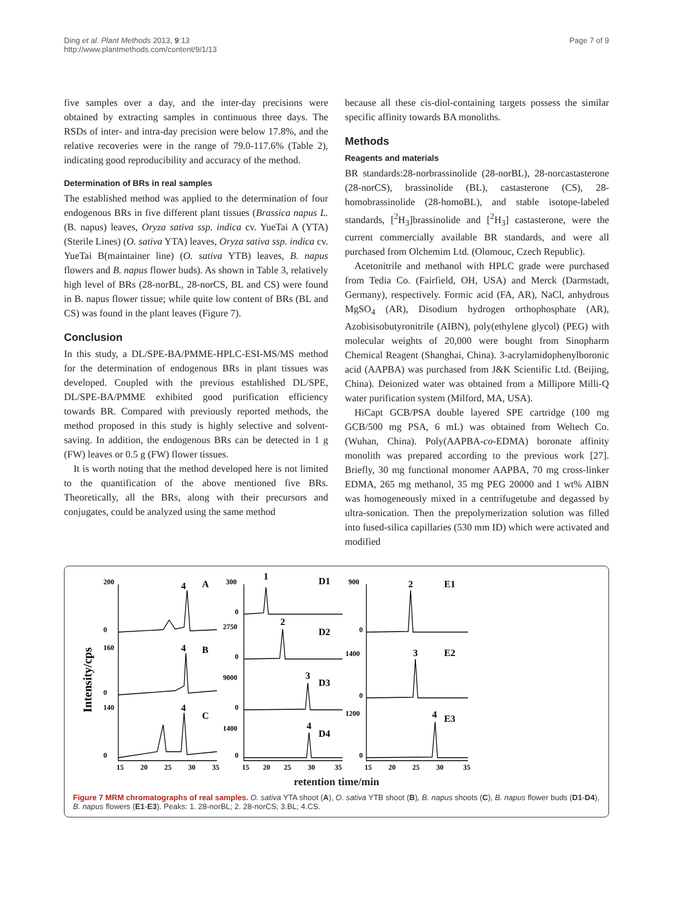Ding et al. Plant Methods 2013, 9:13
http://www.plantmethods.com/content/9/1/13
Page 7 of 9
five samples over a day, and the inter-day precisions were obtained by extracting samples in continuous three days. The RSDs of inter- and intra-day precision were below 17.8%, and the relative recoveries were in the range of 79.0-117.6% (Table 2), indicating good reproducibility and accuracy of the method.
Determination of BRs in real samples
The established method was applied to the determination of four endogenous BRs in five different plant tissues (Brassica napus L. (B. napus) leaves, Oryza sativa ssp. indica cv. YueTai A (YTA) (Sterile Lines) (O. sativa YTA) leaves, Oryza sativa ssp. indica cv. YueTai B(maintainer line) (O. sativa YTB) leaves, B. napus flowers and B. napus flower buds). As shown in Table 3, relatively high level of BRs (28-norBL, 28-norCS, BL and CS) were found in B. napus flower tissue; while quite low content of BRs (BL and CS) was found in the plant leaves (Figure 7).
Conclusion
In this study, a DL/SPE-BA/PMME-HPLC-ESI-MS/MS method for the determination of endogenous BRs in plant tissues was developed. Coupled with the previous established DL/SPE, DL/SPE-BA/PMME exhibited good purification efficiency towards BR. Compared with previously reported methods, the method proposed in this study is highly selective and solvent-saving. In addition, the endogenous BRs can be detected in 1 g (FW) leaves or 0.5 g (FW) flower tissues.
It is worth noting that the method developed here is not limited to the quantification of the above mentioned five BRs. Theoretically, all the BRs, along with their precursors and conjugates, could be analyzed using the same method
because all these cis-diol-containing targets possess the similar specific affinity towards BA monoliths.
Methods
Reagents and materials
BR standards:28-norbrassinolide (28-norBL), 28-norcastasterone (28-norCS), brassinolide (BL), castasterone (CS), 28-homobrassinolide (28-homoBL), and stable isotope-labeled standards, [<sup>2</sup>H<sub>3</sub>]brassinolide and [<sup>2</sup>H<sub>3</sub>] castasterone, were the current commercially available BR standards, and were all purchased from Olchemim Ltd. (Olomouc, Czech Republic).
Acetonitrile and methanol with HPLC grade were purchased from Tedia Co. (Fairfield, OH, USA) and Merck (Darmstadt, Germany), respectively. Formic acid (FA, AR), NaCl, anhydrous MgSO<sub>4</sub> (AR), Disodium hydrogen orthophosphate (AR), Azobisisobutyronitrile (AIBN), poly(ethylene glycol) (PEG) with molecular weights of 20,000 were bought from Sinopharm Chemical Reagent (Shanghai, China). 3-acrylamidophenylboronic acid (AAPBA) was purchased from J&K Scientific Ltd. (Beijing, China). Deionized water was obtained from a Millipore Milli-Q water purification system (Milford, MA, USA).
HiCapt GCB/PSA double layered SPE cartridge (100 mg GCB/500 mg PSA, 6 mL) was obtained from Weltech Co. (Wuhan, China). Poly(AAPBA-co-EDMA) boronate affinity monolith was prepared according to the previous work [27]. Briefly, 30 mg functional monomer AAPBA, 70 mg cross-linker EDMA, 265 mg methanol, 35 mg PEG 20000 and 1 wt% AIBN was homogeneously mixed in a centrifugetube and degassed by ultra-sonication. Then the prepolymerization solution was filled into fused-silica capillaries (530 mm ID) which were activated and modified
Intensity/cps
200
0
160
0
140
0
300
0
2750
0
9000
0
1400
0
900
0
1400
0
1200
0
15
20
25
30
35
15
20
25
30
35
15
20
25
30
35
A
B
C
D1
D2
D3
D4
E1
E2
E3
4
4
4
1
2
3
4
2
3
4
retention time/min
Figure 7 MRM chromatographs of real samples. O. sativa YTA shoot (A), O. sativa YTB shoot (B), B. napus shoots (C), B. napus flower buds (D1-D4), B. napus flowers (E1-E3). Peaks: 1. 28-norBL; 2. 28-norCS; 3.BL; 4.CS.